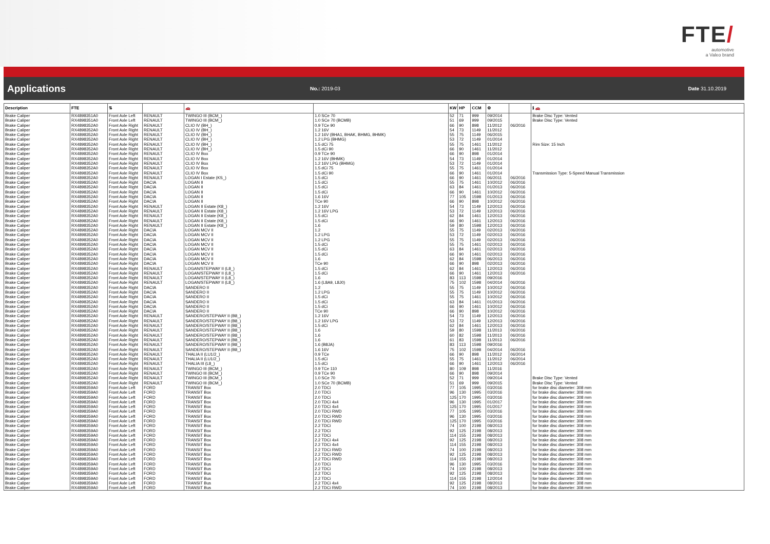FTE/
automotive
a Valeo brand
Applications
No.: 2019-03 Date 31.10.2019
| Description | FTE | ⇅ | | 🚗 | | KW | HP | CCM | ⚙ | | ℹ 🚗 |
| --- | --- | --- | --- | --- | --- | --- | --- | --- | --- | --- | --- |
| Brake Caliper | RX4898351A0 | Front Axle Left | RENAULT | TWINGO III (BCM_) | 1.0 SCe 70 | 52 | 71 | 999 | 09/2014 | | Brake Disc Type: Vented |
| Brake Caliper | RX4898351A0 | Front Axle Left | RENAULT | TWINGO III (BCM_) | 1.0 SCe 70 (BCMB) | 51 | 69 | 999 | 09/2015 | | Brake Disc Type: Vented |
| Brake Caliper | RX4898352A0 | Front Axle Right | RENAULT | CLIO IV (BH_) | 0.9 TCe 90 | 66 | 90 | 898 | 11/2012 | 06/2016 | |
| Brake Caliper | RX4898352A0 | Front Axle Right | RENAULT | CLIO IV (BH_) | 1.2 16V | 54 | 73 | 1149 | 11/2012 | | |
| Brake Caliper | RX4898352A0 | Front Axle Right | RENAULT | CLIO IV (BH_) | 1.2 16V (BHA1, BHAK, BHMG, BHMK) | 55 | 75 | 1149 | 06/2015 | | |
| Brake Caliper | RX4898352A0 | Front Axle Right | RENAULT | CLIO IV (BH_) | 1.2 LPG (BHMG) | 53 | 72 | 1149 | 01/2014 | | |
| Brake Caliper | RX4898352A0 | Front Axle Right | RENAULT | CLIO IV (BH_) | 1.5 dCi 75 | 55 | 75 | 1461 | 11/2012 | | Rim Size: 15 Inch |
| Brake Caliper | RX4898352A0 | Front Axle Right | RENAULT | CLIO IV (BH_) | 1.5 dCi 90 | 66 | 90 | 1461 | 11/2012 | | |
| Brake Caliper | RX4898352A0 | Front Axle Right | RENAULT | CLIO IV Box | 0.9 TCe 90 | 66 | 90 | 898 | 01/2014 | | |
| Brake Caliper | RX4898352A0 | Front Axle Right | RENAULT | CLIO IV Box | 1.2 16V (BHMK) | 54 | 73 | 1149 | 01/2014 | | |
| Brake Caliper | RX4898352A0 | Front Axle Right | RENAULT | CLIO IV Box | 1.2 16V LPG (BHMG) | 53 | 72 | 1149 | 01/2014 | | |
| Brake Caliper | RX4898352A0 | Front Axle Right | RENAULT | CLIO IV Box | 1.5 dCi 75 | 55 | 75 | 1461 | 01/2014 | | |
| Brake Caliper | RX4898352A0 | Front Axle Right | RENAULT | CLIO IV Box | 1.5 dCi 90 | 66 | 90 | 1461 | 01/2014 | | Transmission Type: 5-Speed Manual Transmission |
| Brake Caliper | RX4898352A0 | Front Axle Right | RENAULT | LOGAN I Estate (KS_) | 1.5 dCi | 66 | 90 | 1461 | 06/2011 | 06/2016 | |
| Brake Caliper | RX4898352A0 | Front Axle Right | DACIA | LOGAN II | 1.5 dCi | 55 | 75 | 1461 | 10/2012 | 06/2016 | |
| Brake Caliper | RX4898352A0 | Front Axle Right | DACIA | LOGAN II | 1.5 dCi | 63 | 84 | 1461 | 01/2013 | 06/2016 | |
| Brake Caliper | RX4898352A0 | Front Axle Right | DACIA | LOGAN II | 1.5 dCi | 66 | 90 | 1461 | 10/2012 | 06/2016 | |
| Brake Caliper | RX4898352A0 | Front Axle Right | DACIA | LOGAN II | 1.6 16V | 77 | 105 | 1598 | 01/2013 | 06/2016 | |
| Brake Caliper | RX4898352A0 | Front Axle Right | DACIA | LOGAN II | TCe 90 | 66 | 90 | 898 | 10/2012 | 06/2016 | |
| Brake Caliper | RX4898352A0 | Front Axle Right | RENAULT | LOGAN II Estate (K8_) | 1.2 16V | 54 | 73 | 1149 | 12/2013 | 06/2016 | |
| Brake Caliper | RX4898352A0 | Front Axle Right | RENAULT | LOGAN II Estate (K8_) | 1.2 16V LPG | 53 | 72 | 1149 | 12/2013 | 06/2016 | |
| Brake Caliper | RX4898352A0 | Front Axle Right | RENAULT | LOGAN II Estate (K8_) | 1.5 dCi | 62 | 84 | 1461 | 12/2013 | 06/2016 | |
| Brake Caliper | RX4898352A0 | Front Axle Right | RENAULT | LOGAN II Estate (K8_) | 1.5 dCi | 66 | 90 | 1461 | 12/2013 | 06/2016 | |
| Brake Caliper | RX4898352A0 | Front Axle Right | RENAULT | LOGAN II Estate (K8_) | 1.6 | 59 | 80 | 1598 | 12/2013 | 06/2016 | |
| Brake Caliper | RX4898352A0 | Front Axle Right | DACIA | LOGAN MCV II | 1.2 | 55 | 75 | 1149 | 02/2013 | 06/2016 | |
| Brake Caliper | RX4898352A0 | Front Axle Right | DACIA | LOGAN MCV II | 1.2 LPG | 53 | 72 | 1149 | 02/2013 | 06/2016 | |
| Brake Caliper | RX4898352A0 | Front Axle Right | DACIA | LOGAN MCV II | 1.2 LPG | 55 | 75 | 1149 | 02/2013 | 06/2016 | |
| Brake Caliper | RX4898352A0 | Front Axle Right | DACIA | LOGAN MCV II | 1.5 dCi | 55 | 75 | 1461 | 02/2013 | 06/2016 | |
| Brake Caliper | RX4898352A0 | Front Axle Right | DACIA | LOGAN MCV II | 1.5 dCi | 63 | 84 | 1461 | 02/2013 | 06/2016 | |
| Brake Caliper | RX4898352A0 | Front Axle Right | DACIA | LOGAN MCV II | 1.5 dCi | 66 | 90 | 1461 | 02/2013 | 06/2016 | |
| Brake Caliper | RX4898352A0 | Front Axle Right | DACIA | LOGAN MCV II | 1.6 | 62 | 84 | 1598 | 06/2013 | 06/2016 | |
| Brake Caliper | RX4898352A0 | Front Axle Right | DACIA | LOGAN MCV II | TCe 90 | 66 | 90 | 898 | 02/2013 | 06/2016 | |
| Brake Caliper | RX4898352A0 | Front Axle Right | RENAULT | LOGAN/STEPWAY II (L8_) | 1.5 dCi | 62 | 84 | 1461 | 12/2013 | 06/2016 | |
| Brake Caliper | RX4898352A0 | Front Axle Right | RENAULT | LOGAN/STEPWAY II (L8_) | 1.5 dCi | 66 | 90 | 1461 | 12/2013 | 06/2016 | |
| Brake Caliper | RX4898352A0 | Front Axle Right | RENAULT | LOGAN/STEPWAY II (L8_) | 1.6 | 83 | 113 | 1598 | 09/2016 | | |
| Brake Caliper | RX4898352A0 | Front Axle Right | RENAULT | LOGAN/STEPWAY II (L8_) | 1.6 (L8A9, L8J0) | 75 | 102 | 1598 | 04/2014 | 06/2016 | |
| Brake Caliper | RX4898352A0 | Front Axle Right | DACIA | SANDERO II | 1.2 | 55 | 75 | 1149 | 10/2012 | 06/2016 | |
| Brake Caliper | RX4898352A0 | Front Axle Right | DACIA | SANDERO II | 1.2 LPG | 55 | 75 | 1149 | 10/2012 | 06/2016 | |
| Brake Caliper | RX4898352A0 | Front Axle Right | DACIA | SANDERO II | 1.5 dCi | 55 | 75 | 1461 | 10/2012 | 06/2016 | |
| Brake Caliper | RX4898352A0 | Front Axle Right | DACIA | SANDERO II | 1.5 dCi | 63 | 84 | 1461 | 01/2013 | 06/2016 | |
| Brake Caliper | RX4898352A0 | Front Axle Right | DACIA | SANDERO II | 1.5 dCi | 66 | 90 | 1461 | 10/2012 | 06/2016 | |
| Brake Caliper | RX4898352A0 | Front Axle Right | DACIA | SANDERO II | TCe 90 | 66 | 90 | 898 | 10/2012 | 06/2016 | |
| Brake Caliper | RX4898352A0 | Front Axle Right | RENAULT | SANDERO/STEPWAY II (B8_) | 1.2 16V | 54 | 73 | 1149 | 12/2013 | 06/2016 | |
| Brake Caliper | RX4898352A0 | Front Axle Right | RENAULT | SANDERO/STEPWAY II (B8_) | 1.2 16V LPG | 53 | 72 | 1149 | 12/2013 | 06/2016 | |
| Brake Caliper | RX4898352A0 | Front Axle Right | RENAULT | SANDERO/STEPWAY II (B8_) | 1.5 dCi | 62 | 84 | 1461 | 12/2013 | 06/2016 | |
| Brake Caliper | RX4898352A0 | Front Axle Right | RENAULT | SANDERO/STEPWAY II (B8_) | 1.6 | 59 | 80 | 1598 | 11/2013 | 06/2016 | |
| Brake Caliper | RX4898352A0 | Front Axle Right | RENAULT | SANDERO/STEPWAY II (B8_) | 1.6 | 60 | 82 | 1598 | 11/2013 | 06/2016 | |
| Brake Caliper | RX4898352A0 | Front Axle Right | RENAULT | SANDERO/STEPWAY II (B8_) | 1.6 | 61 | 83 | 1598 | 11/2013 | 06/2016 | |
| Brake Caliper | RX4898352A0 | Front Axle Right | RENAULT | SANDERO/STEPWAY II (B8_) | 1.6 (B8JA) | 83 | 113 | 1598 | 09/2016 | | |
| Brake Caliper | RX4898352A0 | Front Axle Right | RENAULT | SANDERO/STEPWAY II (B8_) | 1.6 16V | 75 | 102 | 1598 | 04/2014 | 06/2016 | |
| Brake Caliper | RX4898352A0 | Front Axle Right | RENAULT | THALIA II (LU1/2_) | 0.9 TCe | 66 | 90 | 898 | 11/2012 | 06/2014 | |
| Brake Caliper | RX4898352A0 | Front Axle Right | RENAULT | THALIA II (LU1/2_) | 1.5 dCi | 55 | 75 | 1461 | 11/2012 | 06/2014 | |
| Brake Caliper | RX4898352A0 | Front Axle Right | RENAULT | THALIA III (L8_) | 1.5 dCi | 66 | 90 | 1461 | 12/2013 | 06/2016 | |
| Brake Caliper | RX4898352A0 | Front Axle Right | RENAULT | TWINGO III (BCM_) | 0.9 TCe 110 | 80 | 109 | 898 | 11/2016 | | |
| Brake Caliper | RX4898352A0 | Front Axle Right | RENAULT | TWINGO III (BCM_) | 0.9 TCe 90 | 66 | 90 | 898 | 09/2014 | | |
| Brake Caliper | RX4898352A0 | Front Axle Right | RENAULT | TWINGO III (BCM_) | 1.0 SCe 70 | 52 | 71 | 999 | 09/2014 | | Brake Disc Type: Vented |
| Brake Caliper | RX4898352A0 | Front Axle Right | RENAULT | TWINGO III (BCM_) | 1.0 SCe 70 (BCMB) | 51 | 69 | 999 | 09/2015 | | Brake Disc Type: Vented |
| Brake Caliper | RX4898359A0 | Front Axle Left | FORD | TRANSIT Box | 2.0 TDCi | 77 | 105 | 1995 | 03/2016 | | for brake disc diameter: 308 mm |
| Brake Caliper | RX4898359A0 | Front Axle Left | FORD | TRANSIT Box | 2.0 TDCi | 96 | 130 | 1995 | 03/2016 | | for brake disc diameter: 308 mm |
| Brake Caliper | RX4898359A0 | Front Axle Left | FORD | TRANSIT Box | 2.0 TDCi | 125 | 170 | 1995 | 03/2016 | | for brake disc diameter: 308 mm |
| Brake Caliper | RX4898359A0 | Front Axle Left | FORD | TRANSIT Box | 2.0 TDCi 4x4 | 96 | 130 | 1995 | 01/2017 | | for brake disc diameter: 308 mm |
| Brake Caliper | RX4898359A0 | Front Axle Left | FORD | TRANSIT Box | 2.0 TDCi 4x4 | 125 | 170 | 1995 | 01/2017 | | for brake disc diameter: 308 mm |
| Brake Caliper | RX4898359A0 | Front Axle Left | FORD | TRANSIT Box | 2.0 TDCi RWD | 77 | 105 | 1995 | 03/2016 | | for brake disc diameter: 308 mm |
| Brake Caliper | RX4898359A0 | Front Axle Left | FORD | TRANSIT Box | 2.0 TDCi RWD | 96 | 130 | 1995 | 03/2016 | | for brake disc diameter: 308 mm |
| Brake Caliper | RX4898359A0 | Front Axle Left | FORD | TRANSIT Box | 2.0 TDCi RWD | 125 | 170 | 1995 | 03/2016 | | for brake disc diameter: 308 mm |
| Brake Caliper | RX4898359A0 | Front Axle Left | FORD | TRANSIT Box | 2.2 TDCi | 74 | 100 | 2198 | 08/2013 | | for brake disc diameter: 308 mm |
| Brake Caliper | RX4898359A0 | Front Axle Left | FORD | TRANSIT Box | 2.2 TDCi | 92 | 125 | 2198 | 08/2013 | | for brake disc diameter: 308 mm |
| Brake Caliper | RX4898359A0 | Front Axle Left | FORD | TRANSIT Box | 2.2 TDCi | 114 | 155 | 2198 | 08/2013 | | for brake disc diameter: 308 mm |
| Brake Caliper | RX4898359A0 | Front Axle Left | FORD | TRANSIT Box | 2.2 TDCi 4x4 | 92 | 125 | 2198 | 08/2013 | | for brake disc diameter: 308 mm |
| Brake Caliper | RX4898359A0 | Front Axle Left | FORD | TRANSIT Box | 2.2 TDCi 4x4 | 114 | 155 | 2198 | 08/2013 | | for brake disc diameter: 308 mm |
| Brake Caliper | RX4898359A0 | Front Axle Left | FORD | TRANSIT Box | 2.2 TDCi RWD | 74 | 100 | 2198 | 08/2013 | | for brake disc diameter: 308 mm |
| Brake Caliper | RX4898359A0 | Front Axle Left | FORD | TRANSIT Box | 2.2 TDCi RWD | 92 | 125 | 2198 | 08/2013 | | for brake disc diameter: 308 mm |
| Brake Caliper | RX4898359A0 | Front Axle Left | FORD | TRANSIT Box | 2.2 TDCi RWD | 114 | 155 | 2198 | 08/2013 | | for brake disc diameter: 308 mm |
| Brake Caliper | RX4898359A0 | Front Axle Left | FORD | TRANSIT Bus | 2.0 TDCi | 96 | 130 | 1995 | 03/2016 | | for brake disc diameter: 308 mm |
| Brake Caliper | RX4898359A0 | Front Axle Left | FORD | TRANSIT Bus | 2.2 TDCi | 74 | 100 | 2198 | 08/2013 | | for brake disc diameter: 308 mm |
| Brake Caliper | RX4898359A0 | Front Axle Left | FORD | TRANSIT Bus | 2.2 TDCi | 92 | 125 | 2198 | 08/2013 | | for brake disc diameter: 308 mm |
| Brake Caliper | RX4898359A0 | Front Axle Left | FORD | TRANSIT Bus | 2.2 TDCi | 114 | 155 | 2198 | 12/2014 | | for brake disc diameter: 308 mm |
| Brake Caliper | RX4898359A0 | Front Axle Left | FORD | TRANSIT Bus | 2.2 TDCi 4x4 | 92 | 125 | 2198 | 08/2013 | | for brake disc diameter: 308 mm |
| Brake Caliper | RX4898359A0 | Front Axle Left | FORD | TRANSIT Bus | 2.2 TDCi RWD | 74 | 100 | 2198 | 08/2013 | | for brake disc diameter: 308 mm |